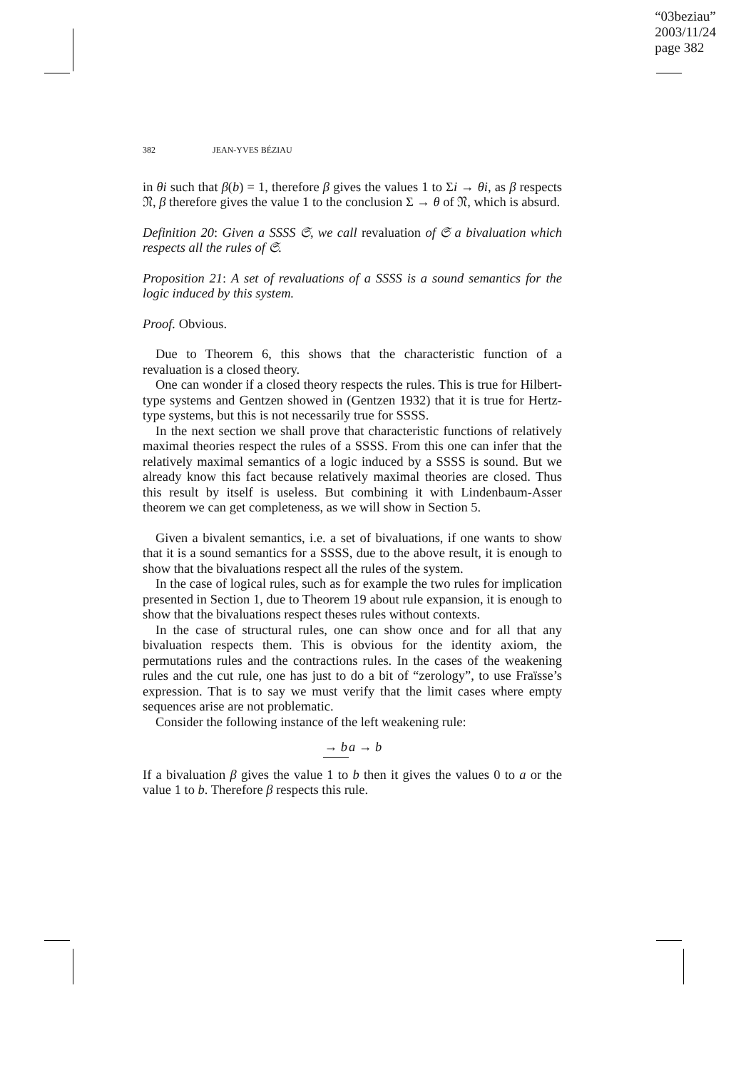“03beziau”
2003/11/24
page 382
382 JEAN-YVES BÉZIAU
in θi such that β(b) = 1, therefore β gives the values 1 to Σi → θi, as β respects 𝔑, β therefore gives the value 1 to the conclusion Σ → θ of 𝔑, which is absurd.
Definition 20: Given a SSSS 𝔖, we call revaluation of 𝔖 a bivaluation which respects all the rules of 𝔖.
Proposition 21: A set of revaluations of a SSSS is a sound semantics for the logic induced by this system.
Proof. Obvious.
Due to Theorem 6, this shows that the characteristic function of a revaluation is a closed theory.
One can wonder if a closed theory respects the rules. This is true for Hilbert-type systems and Gentzen showed in (Gentzen 1932) that it is true for Hertz-type systems, but this is not necessarily true for SSSS.
In the next section we shall prove that characteristic functions of relatively maximal theories respect the rules of a SSSS. From this one can infer that the relatively maximal semantics of a logic induced by a SSSS is sound. But we already know this fact because relatively maximal theories are closed. Thus this result by itself is useless. But combining it with Lindenbaum-Asser theorem we can get completeness, as we will show in Section 5.
Given a bivalent semantics, i.e. a set of bivaluations, if one wants to show that it is a sound semantics for a SSSS, due to the above result, it is enough to show that the bivaluations respect all the rules of the system.
In the case of logical rules, such as for example the two rules for implication presented in Section 1, due to Theorem 19 about rule expansion, it is enough to show that the bivaluations respect theses rules without contexts.
In the case of structural rules, one can show once and for all that any bivaluation respects them. This is obvious for the identity axiom, the permutations rules and the contractions rules. In the cases of the weakening rules and the cut rule, one has just to do a bit of “zerology”, to use Fraïsse’s expression. That is to say we must verify that the limit cases where empty sequences arise are not problematic.
Consider the following instance of the left weakening rule:
→ b a → b
If a bivaluation β gives the value 1 to b then it gives the values 0 to a or the value 1 to b. Therefore β respects this rule.